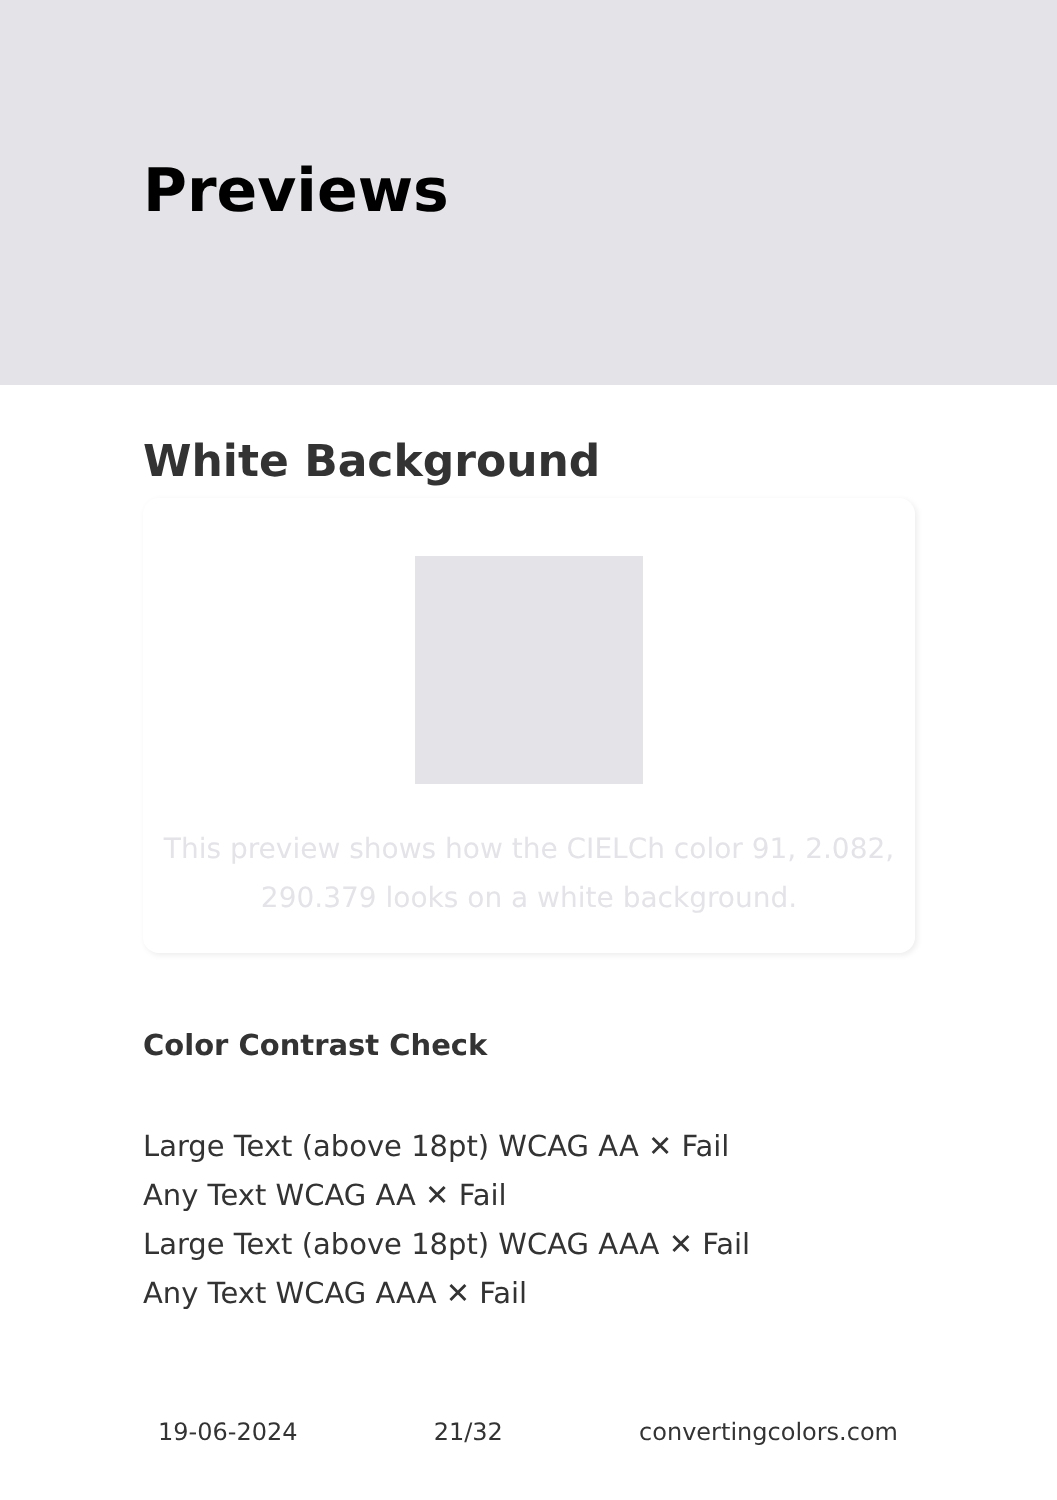Previews
White Background
This preview shows how the CIELCh color 91, 2.082, 290.379 looks on a white background.
Color Contrast Check
Large Text (above 18pt) WCAG AA ✕ Fail
Any Text WCAG AA ✕ Fail
Large Text (above 18pt) WCAG AAA ✕ Fail
Any Text WCAG AAA ✕ Fail
19-06-2024 21/32 convertingcolors.com